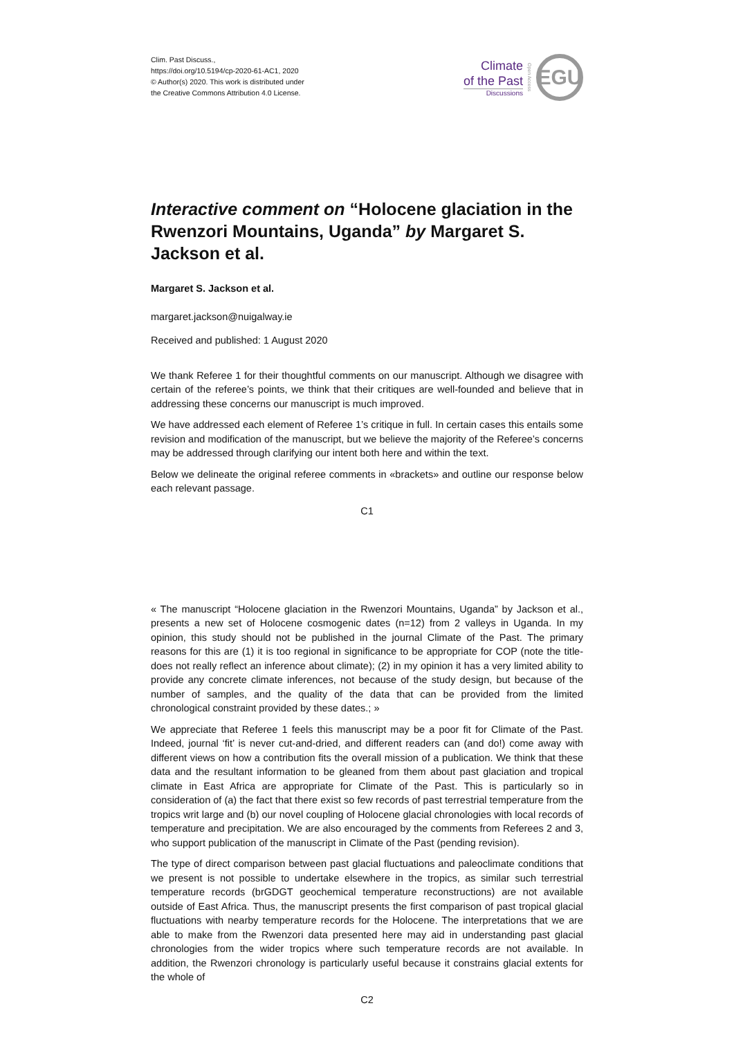Clim. Past Discuss.,
https://doi.org/10.5194/cp-2020-61-AC1, 2020
© Author(s) 2020. This work is distributed under
the Creative Commons Attribution 4.0 License.
Climate
of the Past
Discussions
Open Access
EGU
Interactive comment on “Holocene glaciation in the Rwenzori Mountains, Uganda” by Margaret S. Jackson et al.
Margaret S. Jackson et al.
margaret.jackson@nuigalway.ie
Received and published: 1 August 2020
We thank Referee 1 for their thoughtful comments on our manuscript. Although we disagree with certain of the referee’s points, we think that their critiques are well-founded and believe that in addressing these concerns our manuscript is much improved.
We have addressed each element of Referee 1’s critique in full. In certain cases this entails some revision and modification of the manuscript, but we believe the majority of the Referee’s concerns may be addressed through clarifying our intent both here and within the text.
Below we delineate the original referee comments in «brackets» and outline our response below each relevant passage.
C1
« The manuscript “Holocene glaciation in the Rwenzori Mountains, Uganda” by Jackson et al., presents a new set of Holocene cosmogenic dates (n=12) from 2 valleys in Uganda. In my opinion, this study should not be published in the journal Climate of the Past. The primary reasons for this are (1) it is too regional in significance to be appropriate for COP (note the title- does not really reflect an inference about climate); (2) in my opinion it has a very limited ability to provide any concrete climate inferences, not because of the study design, but because of the number of samples, and the quality of the data that can be provided from the limited chronological constraint provided by these dates.; »
We appreciate that Referee 1 feels this manuscript may be a poor fit for Climate of the Past. Indeed, journal ‘fit’ is never cut-and-dried, and different readers can (and do!) come away with different views on how a contribution fits the overall mission of a publication. We think that these data and the resultant information to be gleaned from them about past glaciation and tropical climate in East Africa are appropriate for Climate of the Past. This is particularly so in consideration of (a) the fact that there exist so few records of past terrestrial temperature from the tropics writ large and (b) our novel coupling of Holocene glacial chronologies with local records of temperature and precipitation. We are also encouraged by the comments from Referees 2 and 3, who support publication of the manuscript in Climate of the Past (pending revision).
The type of direct comparison between past glacial fluctuations and paleoclimate conditions that we present is not possible to undertake elsewhere in the tropics, as similar such terrestrial temperature records (brGDGT geochemical temperature reconstructions) are not available outside of East Africa. Thus, the manuscript presents the first comparison of past tropical glacial fluctuations with nearby temperature records for the Holocene. The interpretations that we are able to make from the Rwenzori data presented here may aid in understanding past glacial chronologies from the wider tropics where such temperature records are not available. In addition, the Rwenzori chronology is particularly useful because it constrains glacial extents for the whole of
C2